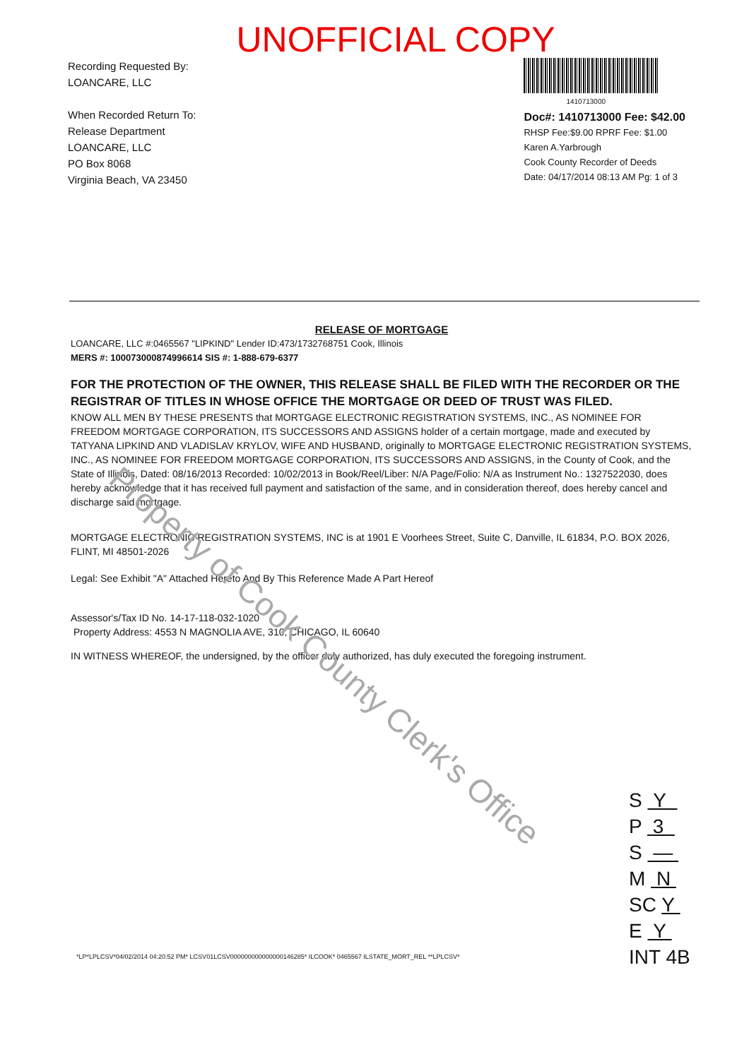UNOFFICIAL COPY
Recording Requested By:
LOANCARE, LLC
When Recorded Return To:
Release Department
LOANCARE, LLC
PO Box 8068
Virginia Beach, VA 23450
1410713000
Doc#: 1410713000 Fee: $42.00
RHSP Fee:$9.00 RPRF Fee: $1.00
Karen A.Yarbrough
Cook County Recorder of Deeds
Date: 04/17/2014 08:13 AM Pg: 1 of 3
RELEASE OF MORTGAGE
LOANCARE, LLC #:0465567 "LIPKIND" Lender ID:473/1732768751 Cook, Illinois
MERS #: 100073000874996614 SIS #: 1-888-679-6377
FOR THE PROTECTION OF THE OWNER, THIS RELEASE SHALL BE FILED WITH THE RECORDER OR THE REGISTRAR OF TITLES IN WHOSE OFFICE THE MORTGAGE OR DEED OF TRUST WAS FILED.
KNOW ALL MEN BY THESE PRESENTS that MORTGAGE ELECTRONIC REGISTRATION SYSTEMS, INC., AS NOMINEE FOR FREEDOM MORTGAGE CORPORATION, ITS SUCCESSORS AND ASSIGNS holder of a certain mortgage, made and executed by TATYANA LIPKIND AND VLADISLAV KRYLOV, WIFE AND HUSBAND, originally to MORTGAGE ELECTRONIC REGISTRATION SYSTEMS, INC., AS NOMINEE FOR FREEDOM MORTGAGE CORPORATION, ITS SUCCESSORS AND ASSIGNS, in the County of Cook, and the State of Illinois, Dated: 08/16/2013 Recorded: 10/02/2013 in Book/Reel/Liber: N/A Page/Folio: N/A as Instrument No.: 1327522030, does hereby acknowledge that it has received full payment and satisfaction of the same, and in consideration thereof, does hereby cancel and discharge said mortgage.
MORTGAGE ELECTRONIC REGISTRATION SYSTEMS, INC is at 1901 E Voorhees Street, Suite C, Danville, IL 61834, P.O. BOX 2026, FLINT, MI 48501-2026
Legal: See Exhibit "A" Attached Hereto And By This Reference Made A Part Hereof
Assessor's/Tax ID No. 14-17-118-032-1020
Property Address: 4553 N MAGNOLIA AVE, 310, CHICAGO, IL 60640
IN WITNESS WHEREOF, the undersigned, by the officer duly authorized, has duly executed the foregoing instrument.
Property of Cook County Clerk's Office
S Y
P 3
S —
M N
SC Y
E Y
INT 4B
*LP*LPLCSV*04/02/2014 04:20:52 PM* LCSV01LCSV000000000000000146285* ILCOOK* 0465567 ILSTATE_MORT_REL **LPLCSV*